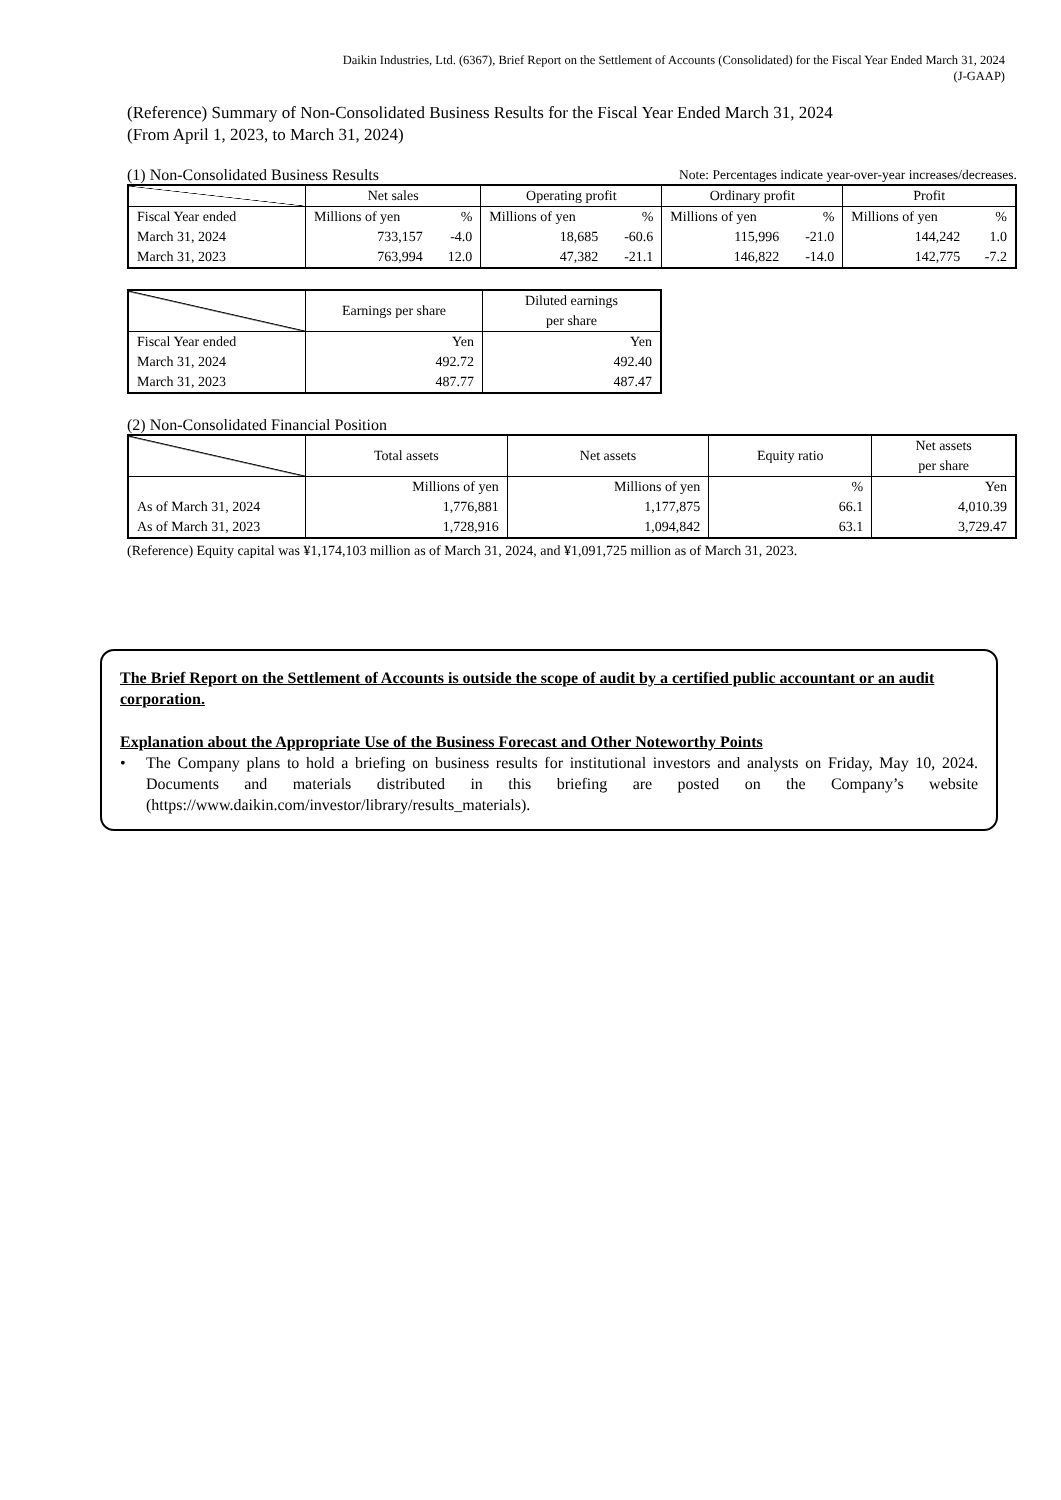Daikin Industries, Ltd. (6367), Brief Report on the Settlement of Accounts (Consolidated) for the Fiscal Year Ended March 31, 2024
(J-GAAP)
(Reference) Summary of Non-Consolidated Business Results for the Fiscal Year Ended March 31, 2024
(From April 1, 2023, to March 31, 2024)
(1) Non-Consolidated Business Results Note: Percentages indicate year-over-year increases/decreases.
| | Net sales | | Operating profit | | Ordinary profit | | Profit | |
| --- | --- | --- | --- | --- | --- | --- | --- | --- |
| Fiscal Year ended | Millions of yen | % | Millions of yen | % | Millions of yen | % | Millions of yen | % |
| March 31, 2024 | 733,157 | -4.0 | 18,685 | -60.6 | 115,996 | -21.0 | 144,242 | 1.0 |
| March 31, 2023 | 763,994 | 12.0 | 47,382 | -21.1 | 146,822 | -14.0 | 142,775 | -7.2 |
| | Earnings per share | Diluted earnings per share |
| --- | --- | --- |
| Fiscal Year ended | Yen | Yen |
| March 31, 2024 | 492.72 | 492.40 |
| March 31, 2023 | 487.77 | 487.47 |
(2) Non-Consolidated Financial Position
| | Total assets | Net assets | Equity ratio | Net assets per share |
| --- | --- | --- | --- | --- |
| | Millions of yen | Millions of yen | % | Yen |
| As of March 31, 2024 | 1,776,881 | 1,177,875 | 66.1 | 4,010.39 |
| As of March 31, 2023 | 1,728,916 | 1,094,842 | 63.1 | 3,729.47 |
(Reference) Equity capital was ¥1,174,103 million as of March 31, 2024, and ¥1,091,725 million as of March 31, 2023.
The Brief Report on the Settlement of Accounts is outside the scope of audit by a certified public accountant or an audit corporation.
Explanation about the Appropriate Use of the Business Forecast and Other Noteworthy Points
• The Company plans to hold a briefing on business results for institutional investors and analysts on Friday, May 10, 2024. Documents and materials distributed in this briefing are posted on the Company’s website (https://www.daikin.com/investor/library/results_materials).